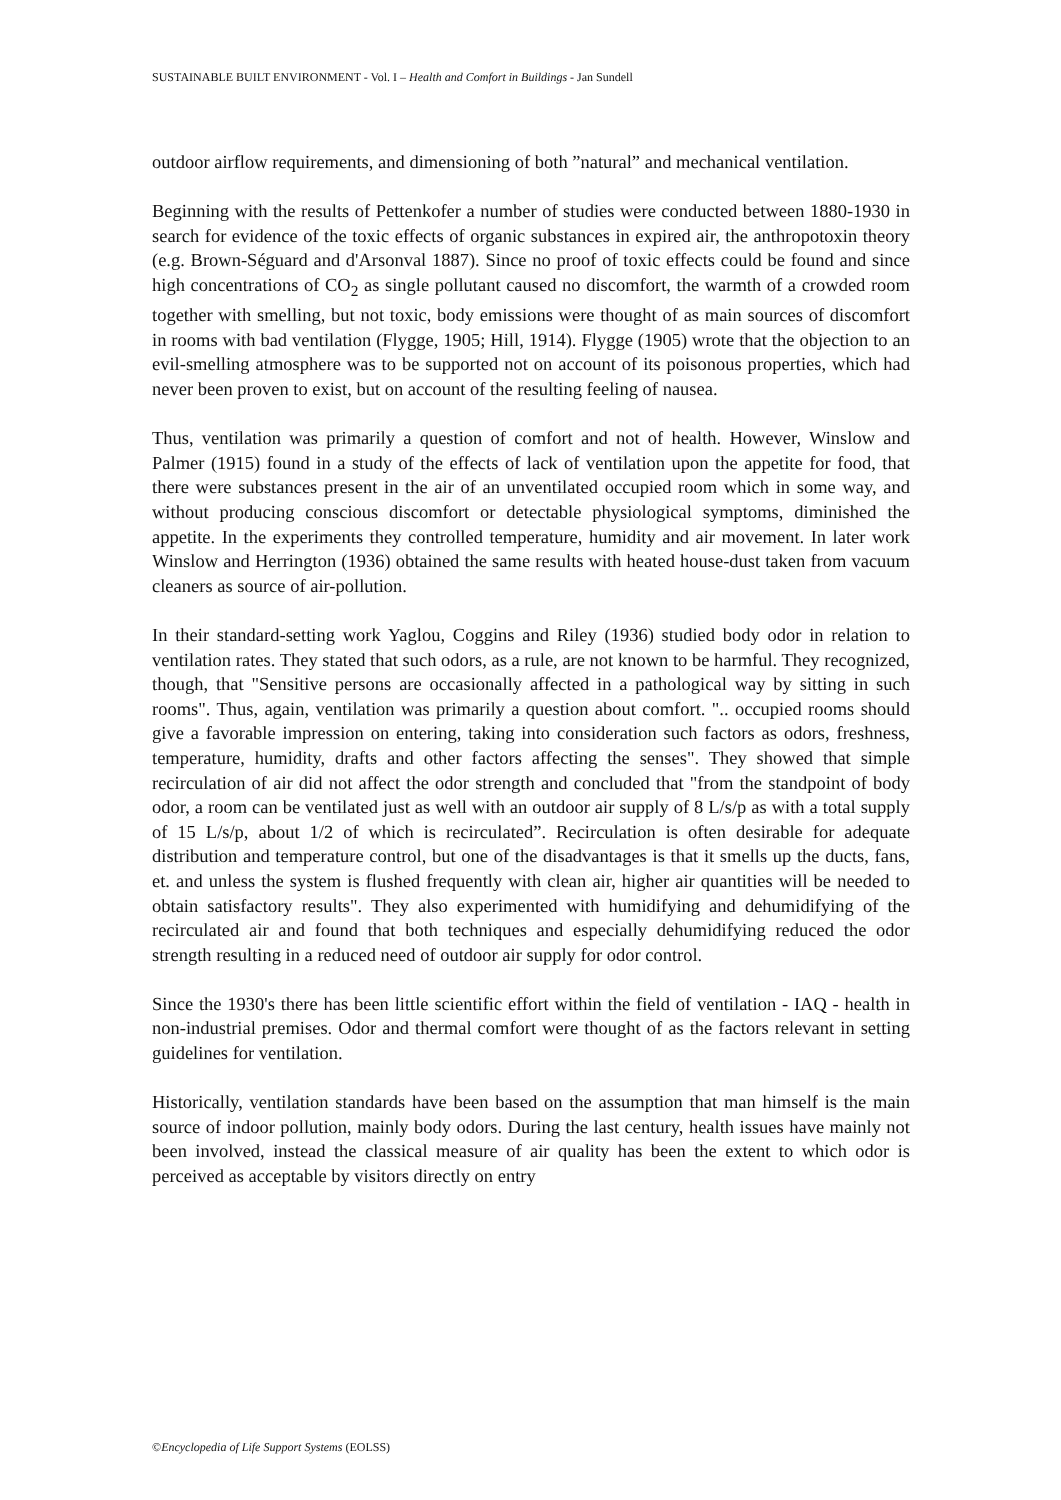SUSTAINABLE BUILT ENVIRONMENT - Vol. I – Health and Comfort in Buildings - Jan Sundell
outdoor airflow requirements, and dimensioning of both ”natural” and mechanical ventilation.
Beginning with the results of Pettenkofer a number of studies were conducted between 1880-1930 in search for evidence of the toxic effects of organic substances in expired air, the anthropotoxin theory (e.g. Brown-Séguard and d'Arsonval 1887). Since no proof of toxic effects could be found and since high concentrations of CO<sub>2</sub> as single pollutant caused no discomfort, the warmth of a crowded room together with smelling, but not toxic, body emissions were thought of as main sources of discomfort in rooms with bad ventilation (Flygge, 1905; Hill, 1914). Flygge (1905) wrote that the objection to an evil-smelling atmosphere was to be supported not on account of its poisonous properties, which had never been proven to exist, but on account of the resulting feeling of nausea.
Thus, ventilation was primarily a question of comfort and not of health. However, Winslow and Palmer (1915) found in a study of the effects of lack of ventilation upon the appetite for food, that there were substances present in the air of an unventilated occupied room which in some way, and without producing conscious discomfort or detectable physiological symptoms, diminished the appetite. In the experiments they controlled temperature, humidity and air movement. In later work Winslow and Herrington (1936) obtained the same results with heated house-dust taken from vacuum cleaners as source of air-pollution.
In their standard-setting work Yaglou, Coggins and Riley (1936) studied body odor in relation to ventilation rates. They stated that such odors, as a rule, are not known to be harmful. They recognized, though, that "Sensitive persons are occasionally affected in a pathological way by sitting in such rooms". Thus, again, ventilation was primarily a question about comfort. ".. occupied rooms should give a favorable impression on entering, taking into consideration such factors as odors, freshness, temperature, humidity, drafts and other factors affecting the senses". They showed that simple recirculation of air did not affect the odor strength and concluded that "from the standpoint of body odor, a room can be ventilated just as well with an outdoor air supply of 8 L/s/p as with a total supply of 15 L/s/p, about 1/2 of which is recirculated”. Recirculation is often desirable for adequate distribution and temperature control, but one of the disadvantages is that it smells up the ducts, fans, et. and unless the system is flushed frequently with clean air, higher air quantities will be needed to obtain satisfactory results". They also experimented with humidifying and dehumidifying of the recirculated air and found that both techniques and especially dehumidifying reduced the odor strength resulting in a reduced need of outdoor air supply for odor control.
Since the 1930's there has been little scientific effort within the field of ventilation - IAQ - health in non-industrial premises. Odor and thermal comfort were thought of as the factors relevant in setting guidelines for ventilation.
Historically, ventilation standards have been based on the assumption that man himself is the main source of indoor pollution, mainly body odors. During the last century, health issues have mainly not been involved, instead the classical measure of air quality has been the extent to which odor is perceived as acceptable by visitors directly on entry
©Encyclopedia of Life Support Systems (EOLSS)